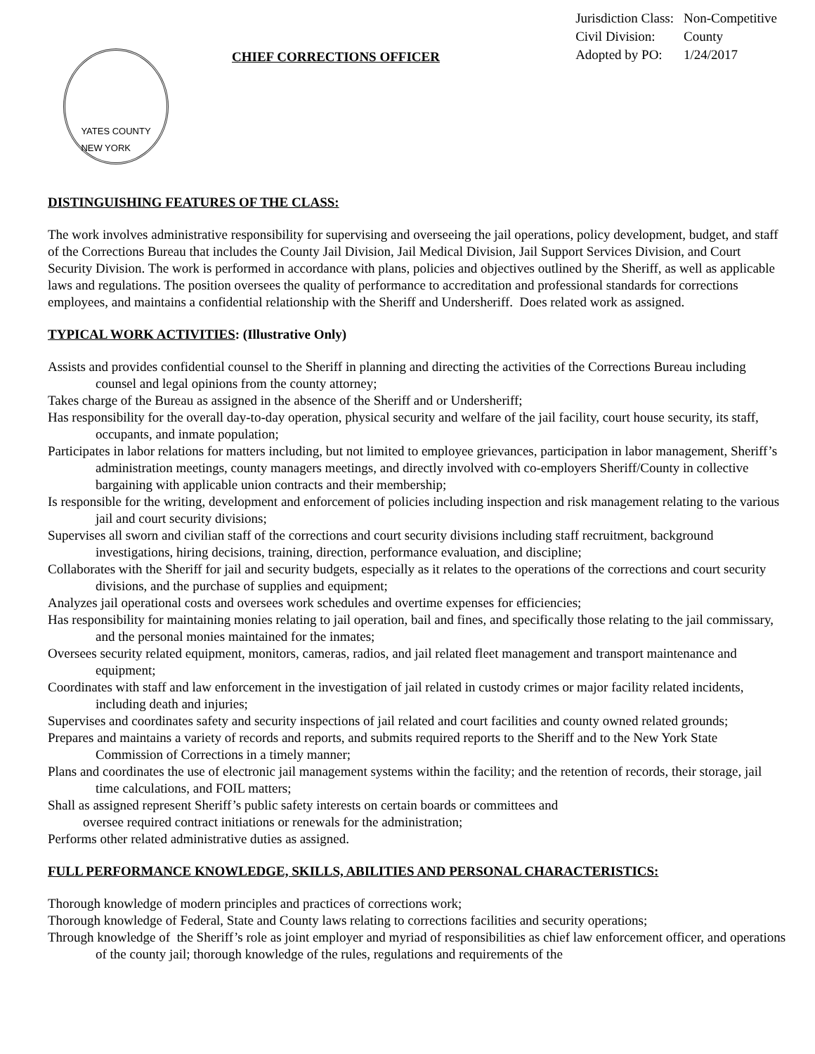YATES COUNTY
NEW YORK
CHIEF CORRECTIONS OFFICER
| Jurisdiction Class: | Non-Competitive |
| Civil Division: | County |
| Adopted by PO: | 1/24/2017 |
DISTINGUISHING FEATURES OF THE CLASS:
The work involves administrative responsibility for supervising and overseeing the jail operations, policy development, budget, and staff of the Corrections Bureau that includes the County Jail Division, Jail Medical Division, Jail Support Services Division, and Court Security Division. The work is performed in accordance with plans, policies and objectives outlined by the Sheriff, as well as applicable laws and regulations. The position oversees the quality of performance to accreditation and professional standards for corrections employees, and maintains a confidential relationship with the Sheriff and Undersheriff. Does related work as assigned.
TYPICAL WORK ACTIVITIES: (Illustrative Only)
Assists and provides confidential counsel to the Sheriff in planning and directing the activities of the Corrections Bureau including counsel and legal opinions from the county attorney;
Takes charge of the Bureau as assigned in the absence of the Sheriff and or Undersheriff;
Has responsibility for the overall day-to-day operation, physical security and welfare of the jail facility, court house security, its staff, occupants, and inmate population;
Participates in labor relations for matters including, but not limited to employee grievances, participation in labor management, Sheriff’s administration meetings, county managers meetings, and directly involved with co-employers Sheriff/County in collective bargaining with applicable union contracts and their membership;
Is responsible for the writing, development and enforcement of policies including inspection and risk management relating to the various jail and court security divisions;
Supervises all sworn and civilian staff of the corrections and court security divisions including staff recruitment, background investigations, hiring decisions, training, direction, performance evaluation, and discipline;
Collaborates with the Sheriff for jail and security budgets, especially as it relates to the operations of the corrections and court security divisions, and the purchase of supplies and equipment;
Analyzes jail operational costs and oversees work schedules and overtime expenses for efficiencies;
Has responsibility for maintaining monies relating to jail operation, bail and fines, and specifically those relating to the jail commissary, and the personal monies maintained for the inmates;
Oversees security related equipment, monitors, cameras, radios, and jail related fleet management and transport maintenance and equipment;
Coordinates with staff and law enforcement in the investigation of jail related in custody crimes or major facility related incidents, including death and injuries;
Supervises and coordinates safety and security inspections of jail related and court facilities and county owned related grounds;
Prepares and maintains a variety of records and reports, and submits required reports to the Sheriff and to the New York State Commission of Corrections in a timely manner;
Plans and coordinates the use of electronic jail management systems within the facility; and the retention of records, their storage, jail time calculations, and FOIL matters;
Shall as assigned represent Sheriff’s public safety interests on certain boards or committees and
oversee required contract initiations or renewals for the administration;
Performs other related administrative duties as assigned.
FULL PERFORMANCE KNOWLEDGE, SKILLS, ABILITIES AND PERSONAL CHARACTERISTICS:
Thorough knowledge of modern principles and practices of corrections work;
Thorough knowledge of Federal, State and County laws relating to corrections facilities and security operations;
Through knowledge of the Sheriff’s role as joint employer and myriad of responsibilities as chief law enforcement officer, and operations of the county jail; thorough knowledge of the rules, regulations and requirements of the